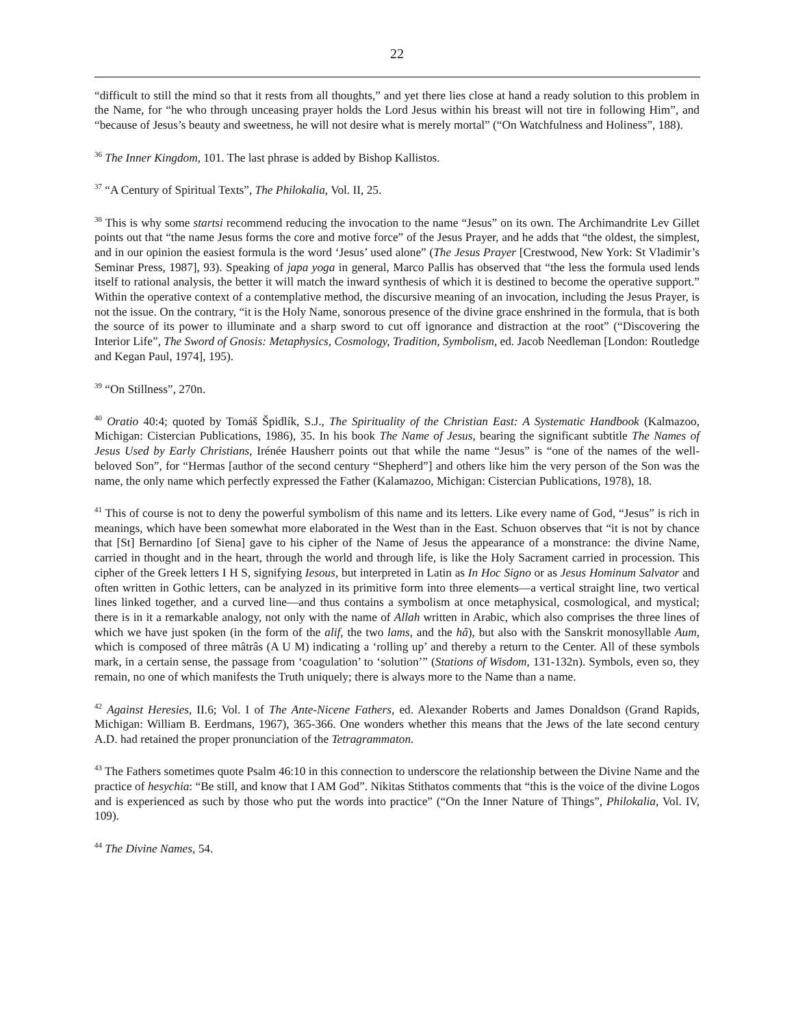22
“difficult to still the mind so that it rests from all thoughts,” and yet there lies close at hand a ready solution to this problem in the Name, for “he who through unceasing prayer holds the Lord Jesus within his breast will not tire in following Him”, and “because of Jesus’s beauty and sweetness, he will not desire what is merely mortal” (“On Watchfulness and Holiness”, 188).
<sup>36</sup> The Inner Kingdom, 101. The last phrase is added by Bishop Kallistos.
<sup>37</sup> “A Century of Spiritual Texts”, The Philokalia, Vol. II, 25.
<sup>38</sup> This is why some startsi recommend reducing the invocation to the name “Jesus” on its own. The Archimandrite Lev Gillet points out that “the name Jesus forms the core and motive force” of the Jesus Prayer, and he adds that “the oldest, the simplest, and in our opinion the easiest formula is the word ‘Jesus’ used alone” (The Jesus Prayer [Crestwood, New York: St Vladimir’s Seminar Press, 1987], 93). Speaking of japa yoga in general, Marco Pallis has observed that “the less the formula used lends itself to rational analysis, the better it will match the inward synthesis of which it is destined to become the operative support.” Within the operative context of a contemplative method, the discursive meaning of an invocation, including the Jesus Prayer, is not the issue. On the contrary, “it is the Holy Name, sonorous presence of the divine grace enshrined in the formula, that is both the source of its power to illuminate and a sharp sword to cut off ignorance and distraction at the root” (“Discovering the Interior Life”, The Sword of Gnosis: Metaphysics, Cosmology, Tradition, Symbolism, ed. Jacob Needleman [London: Routledge and Kegan Paul, 1974], 195).
<sup>39</sup> “On Stillness”, 270n.
<sup>40</sup> Oratio 40:4; quoted by Tomáš Špidlík, S.J., The Spirituality of the Christian East: A Systematic Handbook (Kalmazoo, Michigan: Cistercian Publications, 1986), 35. In his book The Name of Jesus, bearing the significant subtitle The Names of Jesus Used by Early Christians, Irénée Hausherr points out that while the name “Jesus” is “one of the names of the well-beloved Son”, for “Hermas [author of the second century “Shepherd”] and others like him the very person of the Son was the name, the only name which perfectly expressed the Father (Kalamazoo, Michigan: Cistercian Publications, 1978), 18.
<sup>41</sup> This of course is not to deny the powerful symbolism of this name and its letters. Like every name of God, “Jesus” is rich in meanings, which have been somewhat more elaborated in the West than in the East. Schuon observes that “it is not by chance that [St] Bernardino [of Siena] gave to his cipher of the Name of Jesus the appearance of a monstrance: the divine Name, carried in thought and in the heart, through the world and through life, is like the Holy Sacrament carried in procession. This cipher of the Greek letters I H S, signifying Iesous, but interpreted in Latin as In Hoc Signo or as Jesus Hominum Salvator and often written in Gothic letters, can be analyzed in its primitive form into three elements—a vertical straight line, two vertical lines linked together, and a curved line—and thus contains a symbolism at once metaphysical, cosmological, and mystical; there is in it a remarkable analogy, not only with the name of Allah written in Arabic, which also comprises the three lines of which we have just spoken (in the form of the alif, the two lams, and the hâ), but also with the Sanskrit monosyllable Aum, which is composed of three mâtrâs (A U M) indicating a ‘rolling up’ and thereby a return to the Center. All of these symbols mark, in a certain sense, the passage from ‘coagulation’ to ‘solution’” (Stations of Wisdom, 131-132n). Symbols, even so, they remain, no one of which manifests the Truth uniquely; there is always more to the Name than a name.
<sup>42</sup> Against Heresies, II.6; Vol. I of The Ante-Nicene Fathers, ed. Alexander Roberts and James Donaldson (Grand Rapids, Michigan: William B. Eerdmans, 1967), 365-366. One wonders whether this means that the Jews of the late second century A.D. had retained the proper pronunciation of the Tetragrammaton.
<sup>43</sup> The Fathers sometimes quote Psalm 46:10 in this connection to underscore the relationship between the Divine Name and the practice of hesychia: “Be still, and know that I AM God”. Nikitas Stithatos comments that “this is the voice of the divine Logos and is experienced as such by those who put the words into practice” (“On the Inner Nature of Things”, Philokalia, Vol. IV, 109).
<sup>44</sup> The Divine Names, 54.